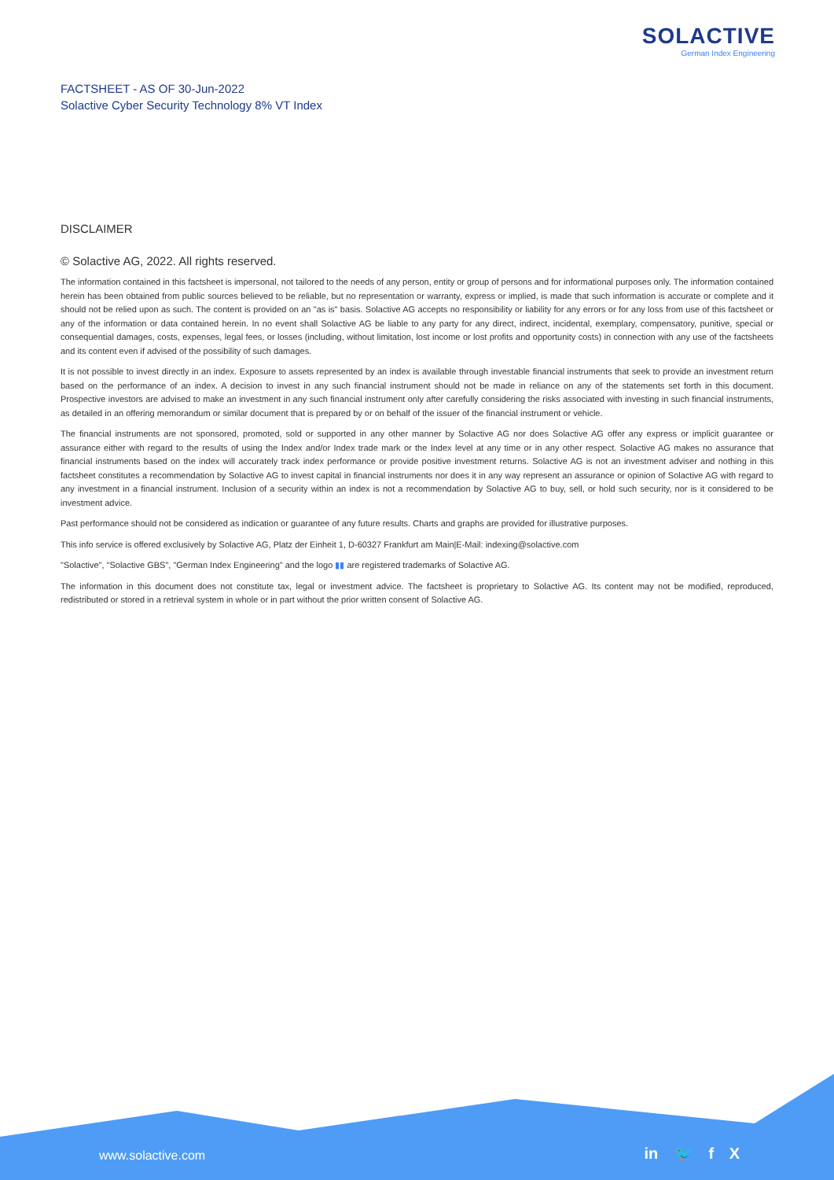SOLACTIVE
German Index Engineering
FACTSHEET - AS OF 30-Jun-2022
Solactive Cyber Security Technology 8% VT Index
DISCLAIMER
© Solactive AG, 2022. All rights reserved.
The information contained in this factsheet is impersonal, not tailored to the needs of any person, entity or group of persons and for informational purposes only. The information contained herein has been obtained from public sources believed to be reliable, but no representation or warranty, express or implied, is made that such information is accurate or complete and it should not be relied upon as such. The content is provided on an "as is" basis. Solactive AG accepts no responsibility or liability for any errors or for any loss from use of this factsheet or any of the information or data contained herein. In no event shall Solactive AG be liable to any party for any direct, indirect, incidental, exemplary, compensatory, punitive, special or consequential damages, costs, expenses, legal fees, or losses (including, without limitation, lost income or lost profits and opportunity costs) in connection with any use of the factsheets and its content even if advised of the possibility of such damages.
It is not possible to invest directly in an index. Exposure to assets represented by an index is available through investable financial instruments that seek to provide an investment return based on the performance of an index. A decision to invest in any such financial instrument should not be made in reliance on any of the statements set forth in this document. Prospective investors are advised to make an investment in any such financial instrument only after carefully considering the risks associated with investing in such financial instruments, as detailed in an offering memorandum or similar document that is prepared by or on behalf of the issuer of the financial instrument or vehicle.
The financial instruments are not sponsored, promoted, sold or supported in any other manner by Solactive AG nor does Solactive AG offer any express or implicit guarantee or assurance either with regard to the results of using the Index and/or Index trade mark or the Index level at any time or in any other respect. Solactive AG makes no assurance that financial instruments based on the index will accurately track index performance or provide positive investment returns. Solactive AG is not an investment adviser and nothing in this factsheet constitutes a recommendation by Solactive AG to invest capital in financial instruments nor does it in any way represent an assurance or opinion of Solactive AG with regard to any investment in a financial instrument. Inclusion of a security within an index is not a recommendation by Solactive AG to buy, sell, or hold such security, nor is it considered to be investment advice.
Past performance should not be considered as indication or guarantee of any future results. Charts and graphs are provided for illustrative purposes.
This info service is offered exclusively by Solactive AG, Platz der Einheit 1, D-60327 Frankfurt am Main|E-Mail: indexing@solactive.com
"Solactive", "Solactive GBS", "German Index Engineering" and the logo ▮▮ are registered trademarks of Solactive AG.
The information in this document does not constitute tax, legal or investment advice. The factsheet is proprietary to Solactive AG. Its content may not be modified, reproduced, redistributed or stored in a retrieval system in whole or in part without the prior written consent of Solactive AG.
www.solactive.com in 🐦 f X